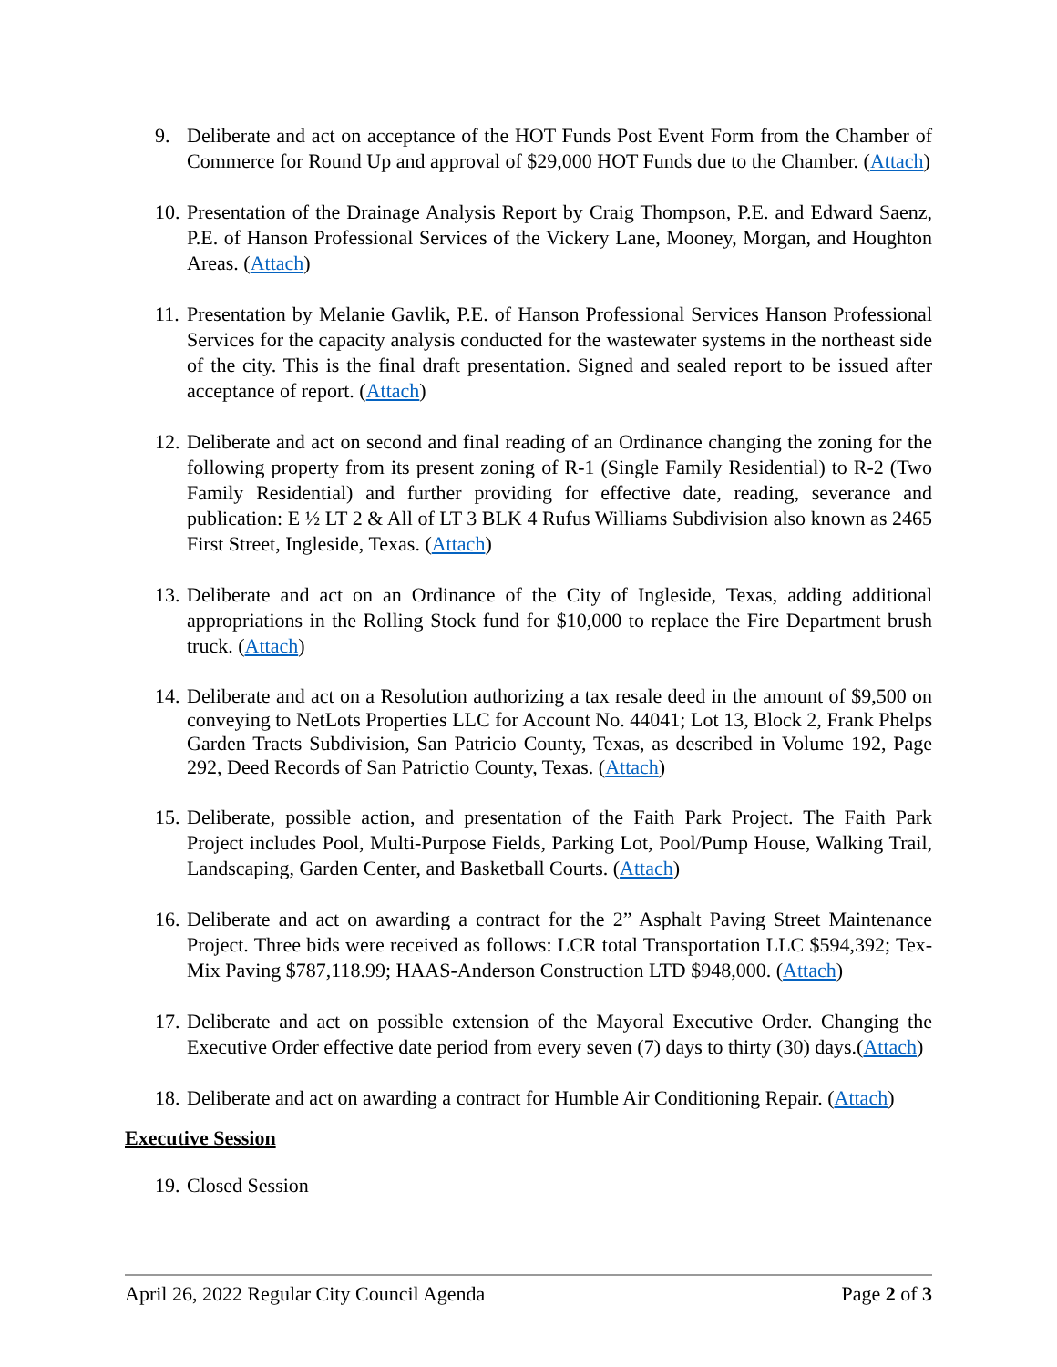9. Deliberate and act on acceptance of the HOT Funds Post Event Form from the Chamber of Commerce for Round Up and approval of $29,000 HOT Funds due to the Chamber. (Attach)
10. Presentation of the Drainage Analysis Report by Craig Thompson, P.E. and Edward Saenz, P.E. of Hanson Professional Services of the Vickery Lane, Mooney, Morgan, and Houghton Areas. (Attach)
11. Presentation by Melanie Gavlik, P.E. of Hanson Professional Services Hanson Professional Services for the capacity analysis conducted for the wastewater systems in the northeast side of the city. This is the final draft presentation. Signed and sealed report to be issued after acceptance of report. (Attach)
12. Deliberate and act on second and final reading of an Ordinance changing the zoning for the following property from its present zoning of R-1 (Single Family Residential) to R-2 (Two Family Residential) and further providing for effective date, reading, severance and publication: E ½ LT 2 & All of LT 3 BLK 4 Rufus Williams Subdivision also known as 2465 First Street, Ingleside, Texas. (Attach)
13. Deliberate and act on an Ordinance of the City of Ingleside, Texas, adding additional appropriations in the Rolling Stock fund for $10,000 to replace the Fire Department brush truck. (Attach)
14. Deliberate and act on a Resolution authorizing a tax resale deed in the amount of $9,500 on conveying to NetLots Properties LLC for Account No. 44041; Lot 13, Block 2, Frank Phelps Garden Tracts Subdivision, San Patricio County, Texas, as described in Volume 192, Page 292, Deed Records of San Patrictio County, Texas. (Attach)
15. Deliberate, possible action, and presentation of the Faith Park Project. The Faith Park Project includes Pool, Multi-Purpose Fields, Parking Lot, Pool/Pump House, Walking Trail, Landscaping, Garden Center, and Basketball Courts. (Attach)
16. Deliberate and act on awarding a contract for the 2” Asphalt Paving Street Maintenance Project. Three bids were received as follows: LCR total Transportation LLC $594,392; Tex-Mix Paving $787,118.99; HAAS-Anderson Construction LTD $948,000. (Attach)
17. Deliberate and act on possible extension of the Mayoral Executive Order. Changing the Executive Order effective date period from every seven (7) days to thirty (30) days.(Attach)
18. Deliberate and act on awarding a contract for Humble Air Conditioning Repair. (Attach)
Executive Session
19. Closed Session
April 26, 2022 Regular City Council Agenda Page 2 of 3